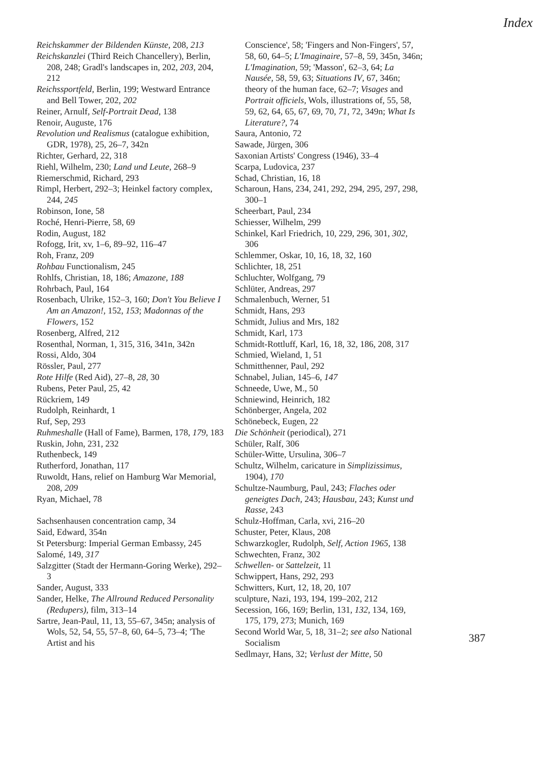Index
Reichskammer der Bildenden Künste, 208, 213
Reichskanzlei (Third Reich Chancellery), Berlin, 208, 248; Gradl's landscapes in, 202, 203, 204, 212
Reichssportfeld, Berlin, 199; Westward Entrance and Bell Tower, 202, 202
Reiner, Arnulf, Self-Portrait Dead, 138
Renoir, Auguste, 176
Revolution und Realismus (catalogue exhibition, GDR, 1978), 25, 26–7, 342n
Richter, Gerhard, 22, 318
Riehl, Wilhelm, 230; Land und Leute, 268–9
Riemerschmid, Richard, 293
Rimpl, Herbert, 292–3; Heinkel factory complex, 244, 245
Robinson, Ione, 58
Roché, Henri-Pierre, 58, 69
Rodin, August, 182
Rofogg, Irit, xv, 1–6, 89–92, 116–47
Roh, Franz, 209
Rohbau Functionalism, 245
Rohlfs, Christian, 18, 186; Amazone, 188
Rohrbach, Paul, 164
Rosenbach, Ulrike, 152–3, 160; Don't You Believe I Am an Amazon!, 152, 153; Madonnas of the Flowers, 152
Rosenberg, Alfred, 212
Rosenthal, Norman, 1, 315, 316, 341n, 342n
Rossi, Aldo, 304
Rössler, Paul, 277
Rote Hilfe (Red Aid), 27–8, 28, 30
Rubens, Peter Paul, 25, 42
Rückriem, 149
Rudolph, Reinhardt, 1
Ruf, Sep, 293
Ruhmeshalle (Hall of Fame), Barmen, 178, 179, 183
Ruskin, John, 231, 232
Ruthenbeck, 149
Rutherford, Jonathan, 117
Ruwoldt, Hans, relief on Hamburg War Memorial, 208, 209
Ryan, Michael, 78
Sachsenhausen concentration camp, 34
Said, Edward, 354n
St Petersburg: Imperial German Embassy, 245
Salomé, 149, 317
Salzgitter (Stadt der Hermann-Goring Werke), 292–3
Sander, August, 333
Sander, Helke, The Allround Reduced Personality (Redupers), film, 313–14
Sartre, Jean-Paul, 11, 13, 55–67, 345n; analysis of Wols, 52, 54, 55, 57–8, 60, 64–5, 73–4; 'The Artist and his
Conscience', 58; 'Fingers and Non-Fingers', 57, 58, 60, 64–5; L'Imaginaire, 57–8, 59, 345n, 346n; L'Imagination, 59; 'Masson', 62–3, 64; La Nausée, 58, 59, 63; Situations IV, 67, 346n; theory of the human face, 62–7; Visages and Portrait officiels, Wols, illustrations of, 55, 58, 59, 62, 64, 65, 67, 69, 70, 71, 72, 349n; What Is Literature?, 74
Saura, Antonio, 72
Sawade, Jürgen, 306
Saxonian Artists' Congress (1946), 33–4
Scarpa, Ludovica, 237
Schad, Christian, 16, 18
Scharoun, Hans, 234, 241, 292, 294, 295, 297, 298, 300–1
Scheerbart, Paul, 234
Schiesser, Wilhelm, 299
Schinkel, Karl Friedrich, 10, 229, 296, 301, 302, 306
Schlemmer, Oskar, 10, 16, 18, 32, 160
Schlichter, 18, 251
Schluchter, Wolfgang, 79
Schlüter, Andreas, 297
Schmalenbuch, Werner, 51
Schmidt, Hans, 293
Schmidt, Julius and Mrs, 182
Schmidt, Karl, 173
Schmidt-Rottluff, Karl, 16, 18, 32, 186, 208, 317
Schmied, Wieland, 1, 51
Schmitthenner, Paul, 292
Schnabel, Julian, 145–6, 147
Schneede, Uwe, M., 50
Schniewind, Heinrich, 182
Schönberger, Angela, 202
Schönebeck, Eugen, 22
Die Schönheit (periodical), 271
Schüler, Ralf, 306
Schüler-Witte, Ursulina, 306–7
Schultz, Wilhelm, caricature in Simplizissimus, 1904), 170
Schultze-Naumburg, Paul, 243; Flaches oder geneigtes Dach, 243; Hausbau, 243; Kunst und Rasse, 243
Schulz-Hoffman, Carla, xvi, 216–20
Schuster, Peter, Klaus, 208
Schwarzkogler, Rudolph, Self, Action 1965, 138
Schwechten, Franz, 302
Schwellen- or Sattelzeit, 11
Schwippert, Hans, 292, 293
Schwitters, Kurt, 12, 18, 20, 107
sculpture, Nazi, 193, 194, 199–202, 212
Secession, 166, 169; Berlin, 131, 132, 134, 169, 175, 179, 273; Munich, 169
Second World War, 5, 18, 31–2; see also National Socialism
Sedlmayr, Hans, 32; Verlust der Mitte, 50
387